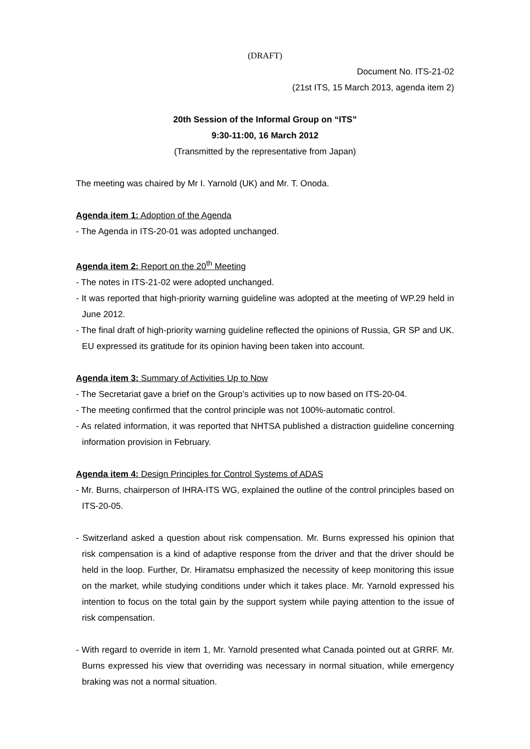(DRAFT)
Document No. ITS-21-02
(21st ITS, 15 March 2013, agenda item 2)
20th Session of the Informal Group on “ITS”
9:30-11:00, 16 March 2012
(Transmitted by the representative from Japan)
The meeting was chaired by Mr I. Yarnold (UK) and Mr. T. Onoda.
Agenda item 1: Adoption of the Agenda
- The Agenda in ITS-20-01 was adopted unchanged.
Agenda item 2: Report on the 20<sup>th</sup> Meeting
- The notes in ITS-21-02 were adopted unchanged.
- It was reported that high-priority warning guideline was adopted at the meeting of WP.29 held in June 2012.
- The final draft of high-priority warning guideline reflected the opinions of Russia, GR SP and UK. EU expressed its gratitude for its opinion having been taken into account.
Agenda item 3: Summary of Activities Up to Now
- The Secretariat gave a brief on the Group’s activities up to now based on ITS-20-04.
- The meeting confirmed that the control principle was not 100%-automatic control.
- As related information, it was reported that NHTSA published a distraction guideline concerning information provision in February.
Agenda item 4: Design Principles for Control Systems of ADAS
- Mr. Burns, chairperson of IHRA-ITS WG, explained the outline of the control principles based on ITS-20-05.
- Switzerland asked a question about risk compensation. Mr. Burns expressed his opinion that risk compensation is a kind of adaptive response from the driver and that the driver should be held in the loop. Further, Dr. Hiramatsu emphasized the necessity of keep monitoring this issue on the market, while studying conditions under which it takes place. Mr. Yarnold expressed his intention to focus on the total gain by the support system while paying attention to the issue of risk compensation.
- With regard to override in item 1, Mr. Yarnold presented what Canada pointed out at GRRF. Mr. Burns expressed his view that overriding was necessary in normal situation, while emergency braking was not a normal situation.